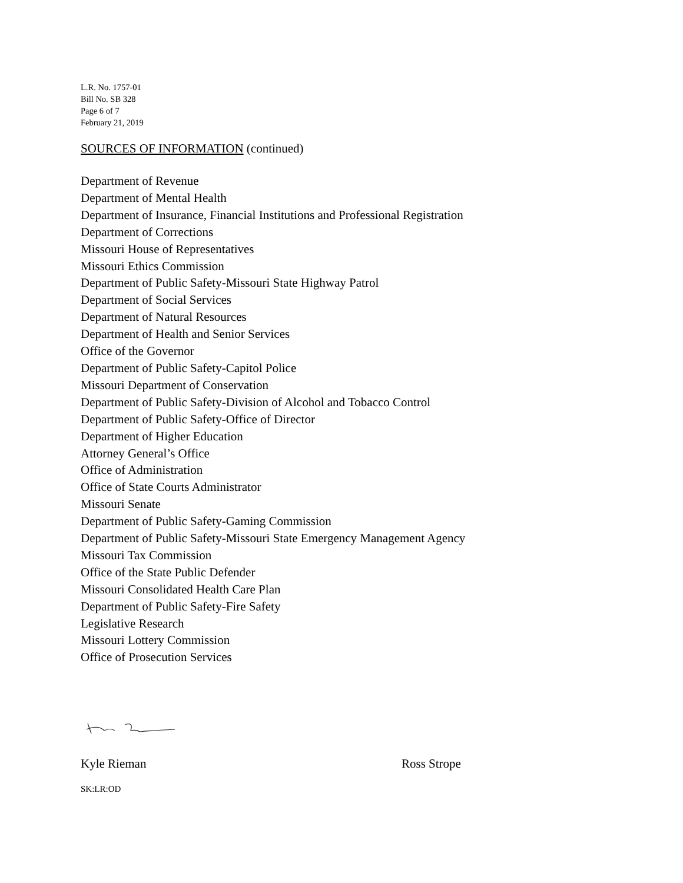L.R. No. 1757-01
Bill No. SB 328
Page 6 of 7
February 21, 2019
SOURCES OF INFORMATION (continued)
Department of Revenue
Department of Mental Health
Department of Insurance, Financial Institutions and Professional Registration
Department of Corrections
Missouri House of Representatives
Missouri Ethics Commission
Department of Public Safety-Missouri State Highway Patrol
Department of Social Services
Department of Natural Resources
Department of Health and Senior Services
Office of the Governor
Department of Public Safety-Capitol Police
Missouri Department of Conservation
Department of Public Safety-Division of Alcohol and Tobacco Control
Department of Public Safety-Office of Director
Department of Higher Education
Attorney General’s Office
Office of Administration
Office of State Courts Administrator
Missouri Senate
Department of Public Safety-Gaming Commission
Department of Public Safety-Missouri State Emergency Management Agency
Missouri Tax Commission
Office of the State Public Defender
Missouri Consolidated Health Care Plan
Department of Public Safety-Fire Safety
Legislative Research
Missouri Lottery Commission
Office of Prosecution Services
Kyle Rieman Ross Strope
SK:LR:OD